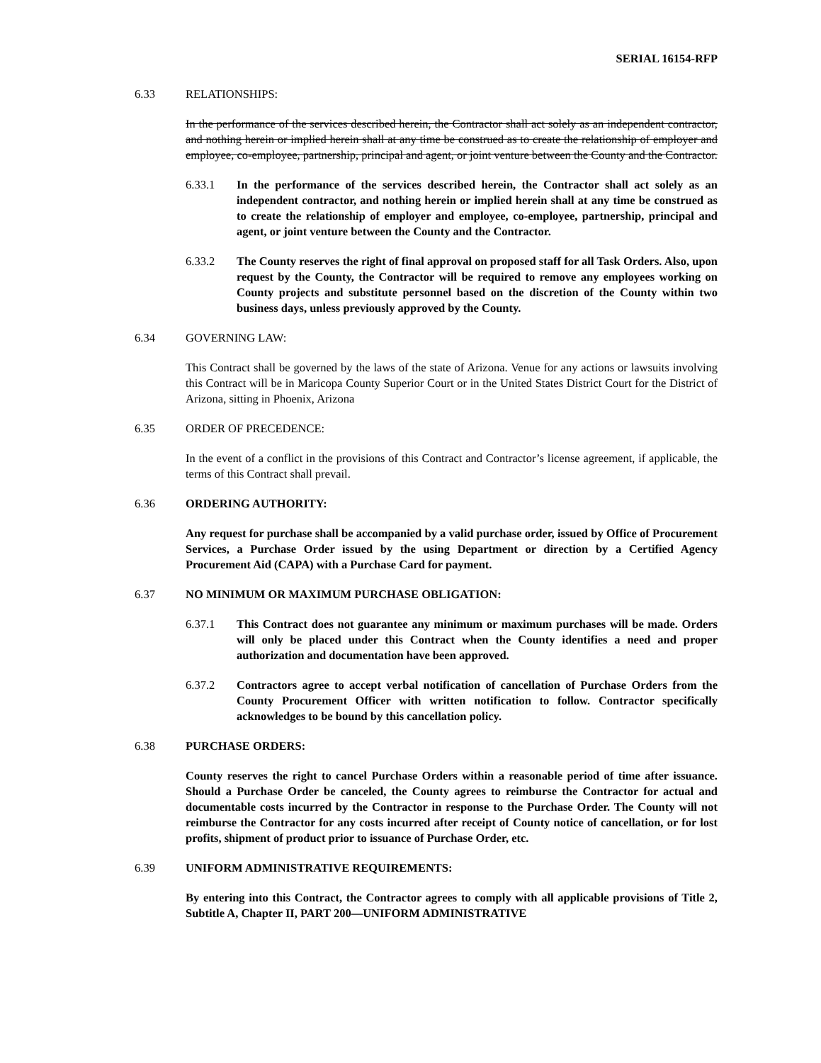SERIAL 16154-RFP
6.33 RELATIONSHIPS:
In the performance of the services described herein, the Contractor shall act solely as an independent contractor, and nothing herein or implied herein shall at any time be construed as to create the relationship of employer and employee, co-employee, partnership, principal and agent, or joint venture between the County and the Contractor.
6.33.1 In the performance of the services described herein, the Contractor shall act solely as an independent contractor, and nothing herein or implied herein shall at any time be construed as to create the relationship of employer and employee, co-employee, partnership, principal and agent, or joint venture between the County and the Contractor.
6.33.2 The County reserves the right of final approval on proposed staff for all Task Orders. Also, upon request by the County, the Contractor will be required to remove any employees working on County projects and substitute personnel based on the discretion of the County within two business days, unless previously approved by the County.
6.34 GOVERNING LAW:
This Contract shall be governed by the laws of the state of Arizona. Venue for any actions or lawsuits involving this Contract will be in Maricopa County Superior Court or in the United States District Court for the District of Arizona, sitting in Phoenix, Arizona
6.35 ORDER OF PRECEDENCE:
In the event of a conflict in the provisions of this Contract and Contractor’s license agreement, if applicable, the terms of this Contract shall prevail.
6.36 ORDERING AUTHORITY:
Any request for purchase shall be accompanied by a valid purchase order, issued by Office of Procurement Services, a Purchase Order issued by the using Department or direction by a Certified Agency Procurement Aid (CAPA) with a Purchase Card for payment.
6.37 NO MINIMUM OR MAXIMUM PURCHASE OBLIGATION:
6.37.1 This Contract does not guarantee any minimum or maximum purchases will be made. Orders will only be placed under this Contract when the County identifies a need and proper authorization and documentation have been approved.
6.37.2 Contractors agree to accept verbal notification of cancellation of Purchase Orders from the County Procurement Officer with written notification to follow. Contractor specifically acknowledges to be bound by this cancellation policy.
6.38 PURCHASE ORDERS:
County reserves the right to cancel Purchase Orders within a reasonable period of time after issuance. Should a Purchase Order be canceled, the County agrees to reimburse the Contractor for actual and documentable costs incurred by the Contractor in response to the Purchase Order. The County will not reimburse the Contractor for any costs incurred after receipt of County notice of cancellation, or for lost profits, shipment of product prior to issuance of Purchase Order, etc.
6.39 UNIFORM ADMINISTRATIVE REQUIREMENTS:
By entering into this Contract, the Contractor agrees to comply with all applicable provisions of Title 2, Subtitle A, Chapter II, PART 200—UNIFORM ADMINISTRATIVE